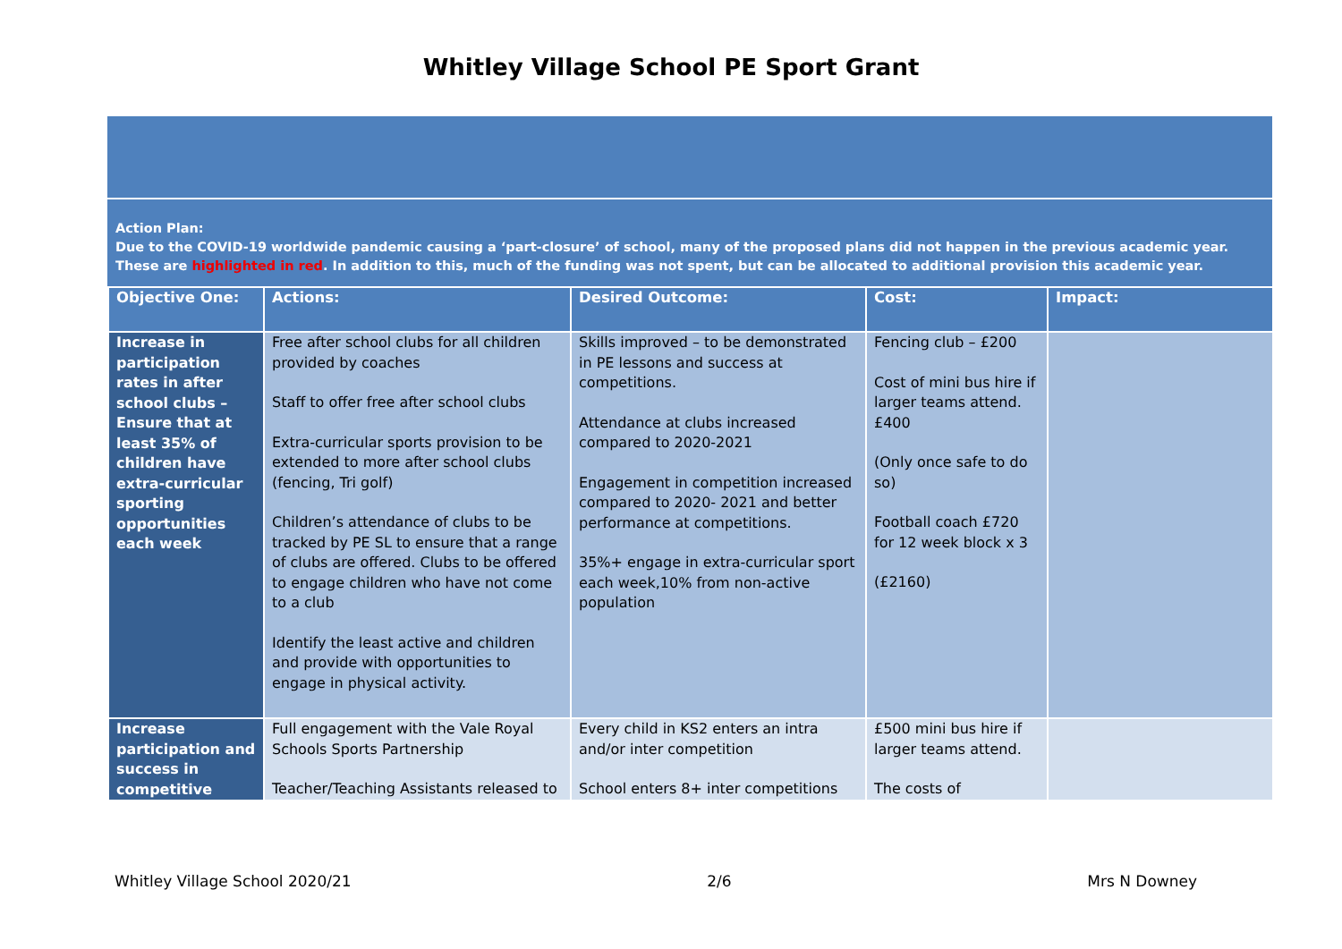Whitley Village School PE Sport Grant
Action Plan:
Due to the COVID-19 worldwide pandemic causing a ‘part-closure’ of school, many of the proposed plans did not happen in the previous academic year. These are highlighted in red. In addition to this, much of the funding was not spent, but can be allocated to additional provision this academic year.
| Objective One: | Actions: | Desired Outcome: | Cost: | Impact: |
| --- | --- | --- | --- | --- |
| Increase in participation rates in after school clubs – Ensure that at least 35% of children have extra-curricular sporting opportunities each week | Free after school clubs for all children provided by coaches Staff to offer free after school clubs Extra-curricular sports provision to be extended to more after school clubs (fencing, Tri golf) Children’s attendance of clubs to be tracked by PE SL to ensure that a range of clubs are offered. Clubs to be offered to engage children who have not come to a club Identify the least active and children and provide with opportunities to engage in physical activity. | Skills improved – to be demonstrated in PE lessons and success at competitions. Attendance at clubs increased compared to 2020-2021 Engagement in competition increased compared to 2020- 2021 and better performance at competitions. 35%+ engage in extra-curricular sport each week,10% from non-active population | Fencing club – £200 Cost of mini bus hire if larger teams attend. £400 (Only once safe to do so) Football coach £720 for 12 week block x 3 (£2160) | |
| Increase participation and success in competitive | Full engagement with the Vale Royal Schools Sports Partnership Teacher/Teaching Assistants released to | Every child in KS2 enters an intra and/or inter competition School enters 8+ inter competitions | £500 mini bus hire if larger teams attend. The costs of | |
Whitley Village School 2020/21 2/6 Mrs N Downey